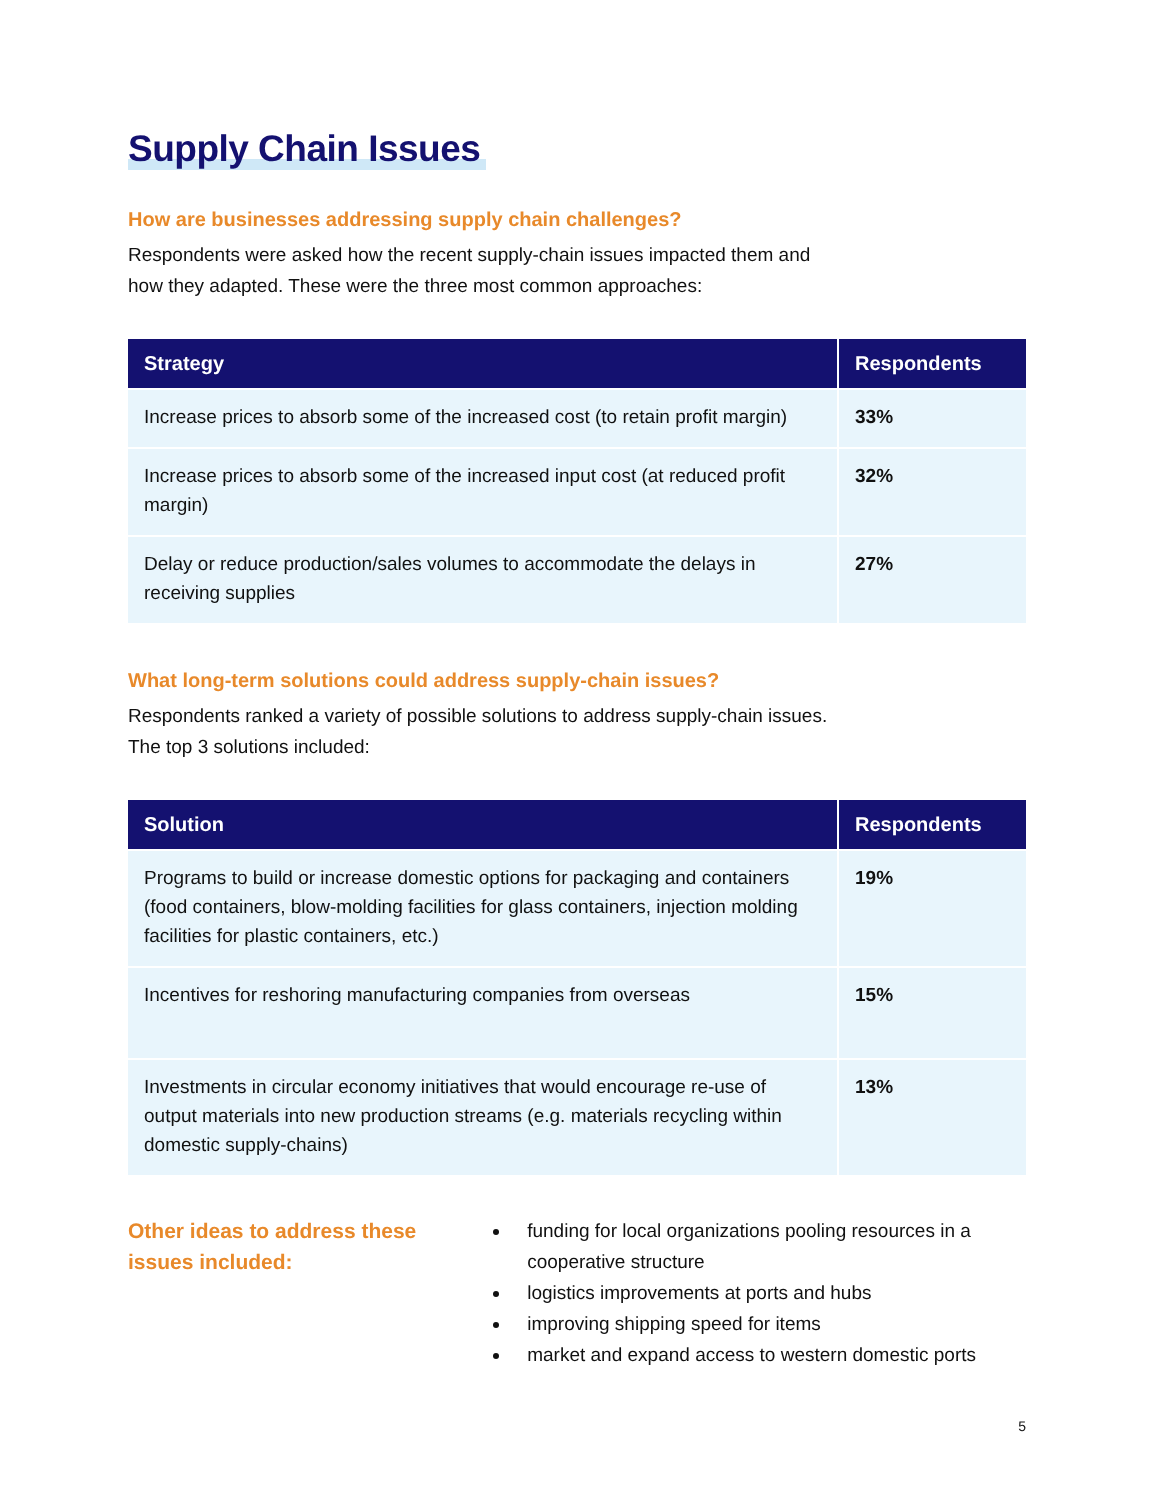Supply Chain Issues
How are businesses addressing supply chain challenges?
Respondents were asked how the recent supply-chain issues impacted them and how they adapted. These were the three most common approaches:
| Strategy | Respondents |
| --- | --- |
| Increase prices to absorb some of the increased cost (to retain profit margin) | 33% |
| Increase prices to absorb some of the increased input cost (at reduced profit margin) | 32% |
| Delay or reduce production/sales volumes to accommodate the delays in receiving supplies | 27% |
What long-term solutions could address supply-chain issues?
Respondents ranked a variety of possible solutions to address supply-chain issues. The top 3 solutions included:
| Solution | Respondents |
| --- | --- |
| Programs to build or increase domestic options for packaging and containers (food containers, blow-molding facilities for glass containers, injection molding facilities for plastic containers, etc.) | 19% |
| Incentives for reshoring manufacturing companies from overseas | 15% |
| Investments in circular economy initiatives that would encourage re-use of output materials into new production streams (e.g. materials recycling within domestic supply-chains) | 13% |
Other ideas to address these issues included:
funding for local organizations pooling resources in a cooperative structure
logistics improvements at ports and hubs
improving shipping speed for items
market and expand access to western domestic ports
5